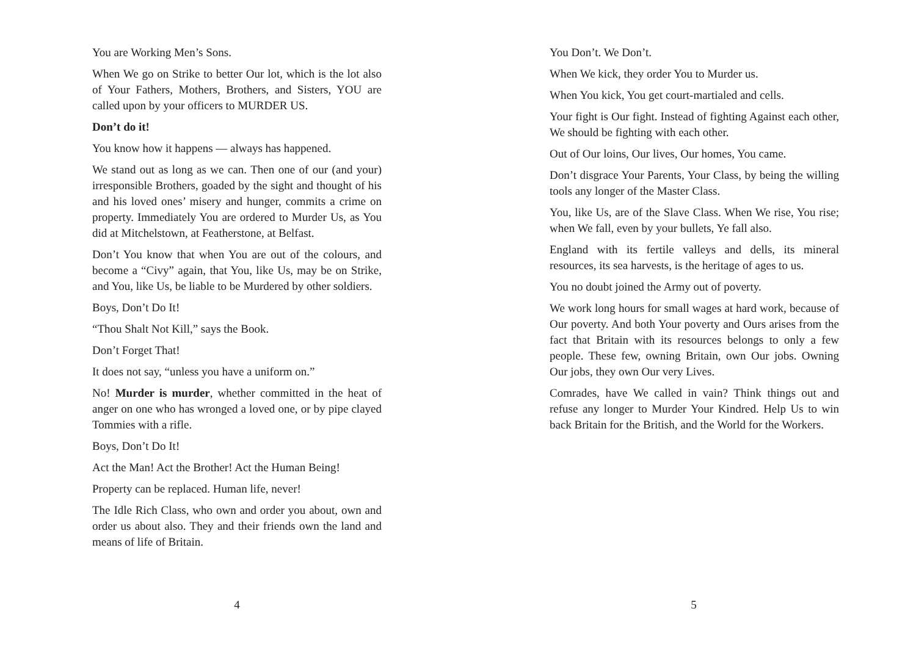You are Working Men’s Sons.
When We go on Strike to better Our lot, which is the lot also of Your Fathers, Mothers, Brothers, and Sisters, YOU are called upon by your officers to MURDER US.
Don’t do it!
You know how it happens — always has happened.
We stand out as long as we can. Then one of our (and your) irresponsible Brothers, goaded by the sight and thought of his and his loved ones’ misery and hunger, commits a crime on property. Immediately You are ordered to Murder Us, as You did at Mitchelstown, at Featherstone, at Belfast.
Don’t You know that when You are out of the colours, and become a “Civy” again, that You, like Us, may be on Strike, and You, like Us, be liable to be Murdered by other soldiers.
Boys, Don’t Do It!
“Thou Shalt Not Kill,” says the Book.
Don’t Forget That!
It does not say, “unless you have a uniform on.”
No! Murder is murder, whether committed in the heat of anger on one who has wronged a loved one, or by pipe clayed Tommies with a rifle.
Boys, Don’t Do It!
Act the Man! Act the Brother! Act the Human Being!
Property can be replaced. Human life, never!
The Idle Rich Class, who own and order you about, own and order us about also. They and their friends own the land and means of life of Britain.
4
You Don’t. We Don’t.
When We kick, they order You to Murder us.
When You kick, You get court-martialed and cells.
Your fight is Our fight. Instead of fighting Against each other, We should be fighting with each other.
Out of Our loins, Our lives, Our homes, You came.
Don’t disgrace Your Parents, Your Class, by being the willing tools any longer of the Master Class.
You, like Us, are of the Slave Class. When We rise, You rise; when We fall, even by your bullets, Ye fall also.
England with its fertile valleys and dells, its mineral resources, its sea harvests, is the heritage of ages to us.
You no doubt joined the Army out of poverty.
We work long hours for small wages at hard work, because of Our poverty. And both Your poverty and Ours arises from the fact that Britain with its resources belongs to only a few people. These few, owning Britain, own Our jobs. Owning Our jobs, they own Our very Lives.
Comrades, have We called in vain? Think things out and refuse any longer to Murder Your Kindred. Help Us to win back Britain for the British, and the World for the Workers.
5